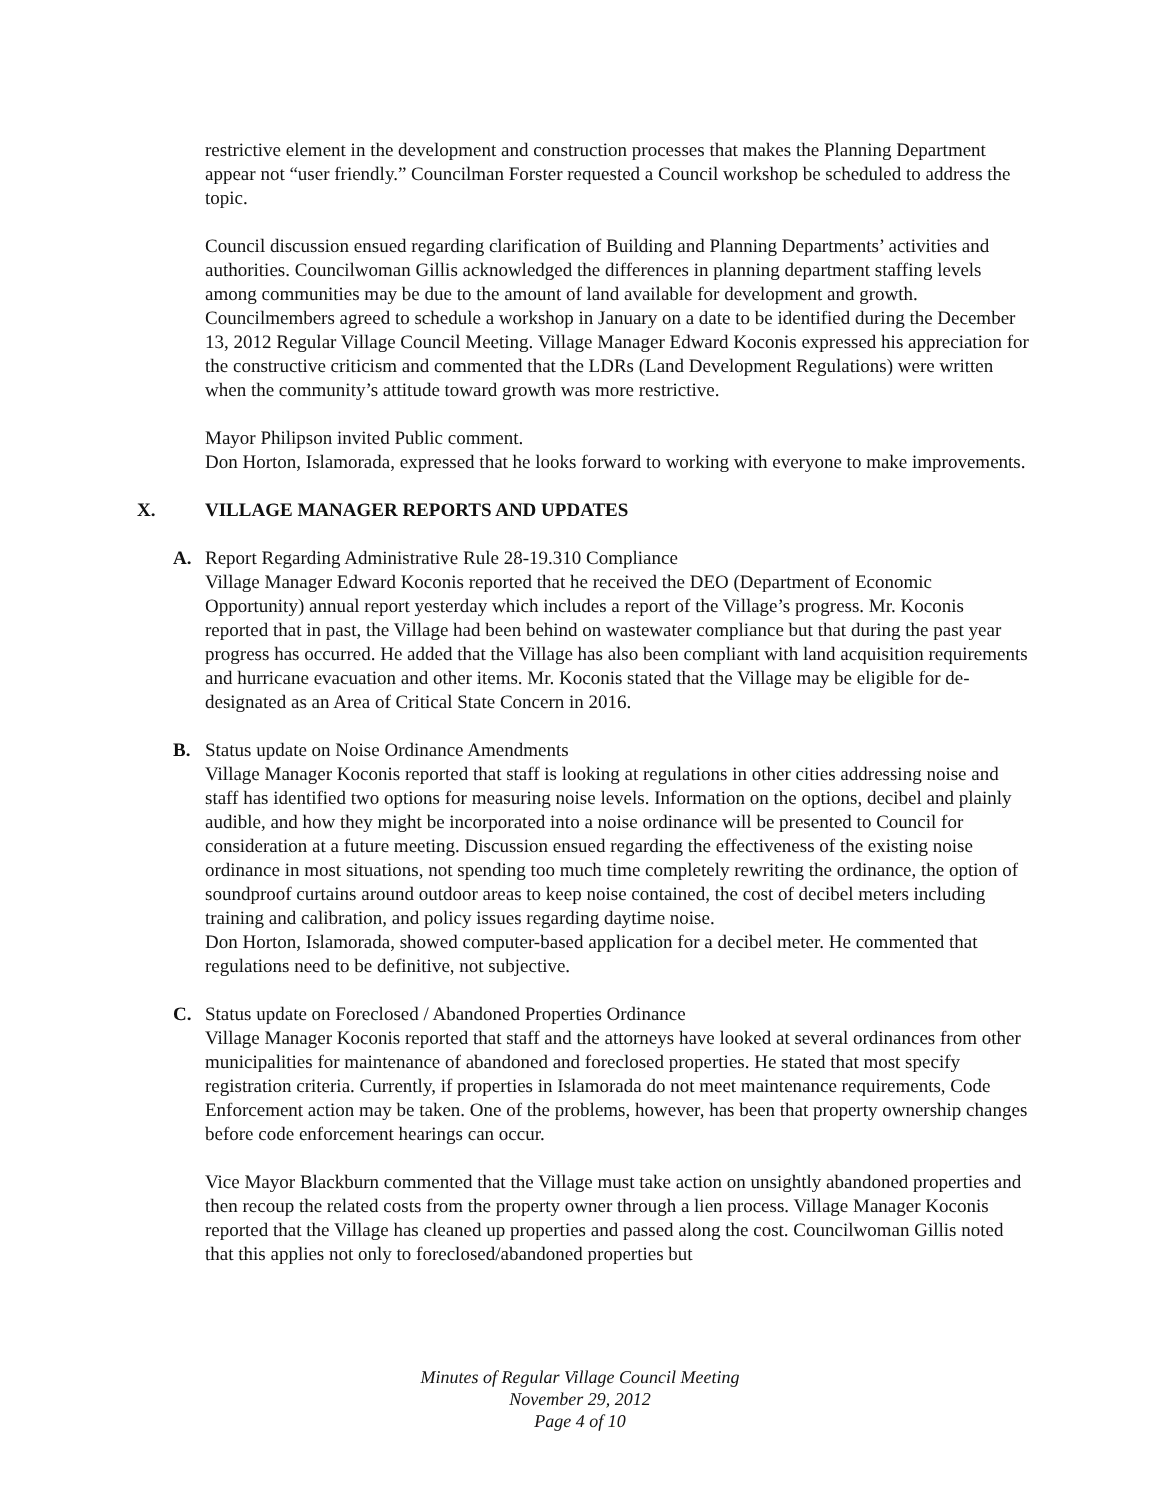restrictive element in the development and construction processes that makes the Planning Department appear not “user friendly.” Councilman Forster requested a Council workshop be scheduled to address the topic.
Council discussion ensued regarding clarification of Building and Planning Departments’ activities and authorities. Councilwoman Gillis acknowledged the differences in planning department staffing levels among communities may be due to the amount of land available for development and growth. Councilmembers agreed to schedule a workshop in January on a date to be identified during the December 13, 2012 Regular Village Council Meeting. Village Manager Edward Koconis expressed his appreciation for the constructive criticism and commented that the LDRs (Land Development Regulations) were written when the community’s attitude toward growth was more restrictive.
Mayor Philipson invited Public comment.
Don Horton, Islamorada, expressed that he looks forward to working with everyone to make improvements.
X. VILLAGE MANAGER REPORTS AND UPDATES
A. Report Regarding Administrative Rule 28-19.310 Compliance
Village Manager Edward Koconis reported that he received the DEO (Department of Economic Opportunity) annual report yesterday which includes a report of the Village’s progress. Mr. Koconis reported that in past, the Village had been behind on wastewater compliance but that during the past year progress has occurred. He added that the Village has also been compliant with land acquisition requirements and hurricane evacuation and other items. Mr. Koconis stated that the Village may be eligible for de-designated as an Area of Critical State Concern in 2016.
B. Status update on Noise Ordinance Amendments
Village Manager Koconis reported that staff is looking at regulations in other cities addressing noise and staff has identified two options for measuring noise levels. Information on the options, decibel and plainly audible, and how they might be incorporated into a noise ordinance will be presented to Council for consideration at a future meeting. Discussion ensued regarding the effectiveness of the existing noise ordinance in most situations, not spending too much time completely rewriting the ordinance, the option of soundproof curtains around outdoor areas to keep noise contained, the cost of decibel meters including training and calibration, and policy issues regarding daytime noise.
Don Horton, Islamorada, showed computer-based application for a decibel meter. He commented that regulations need to be definitive, not subjective.
C. Status update on Foreclosed / Abandoned Properties Ordinance
Village Manager Koconis reported that staff and the attorneys have looked at several ordinances from other municipalities for maintenance of abandoned and foreclosed properties. He stated that most specify registration criteria. Currently, if properties in Islamorada do not meet maintenance requirements, Code Enforcement action may be taken. One of the problems, however, has been that property ownership changes before code enforcement hearings can occur.
Vice Mayor Blackburn commented that the Village must take action on unsightly abandoned properties and then recoup the related costs from the property owner through a lien process. Village Manager Koconis reported that the Village has cleaned up properties and passed along the cost. Councilwoman Gillis noted that this applies not only to foreclosed/abandoned properties but
Minutes of Regular Village Council Meeting
November 29, 2012
Page 4 of 10